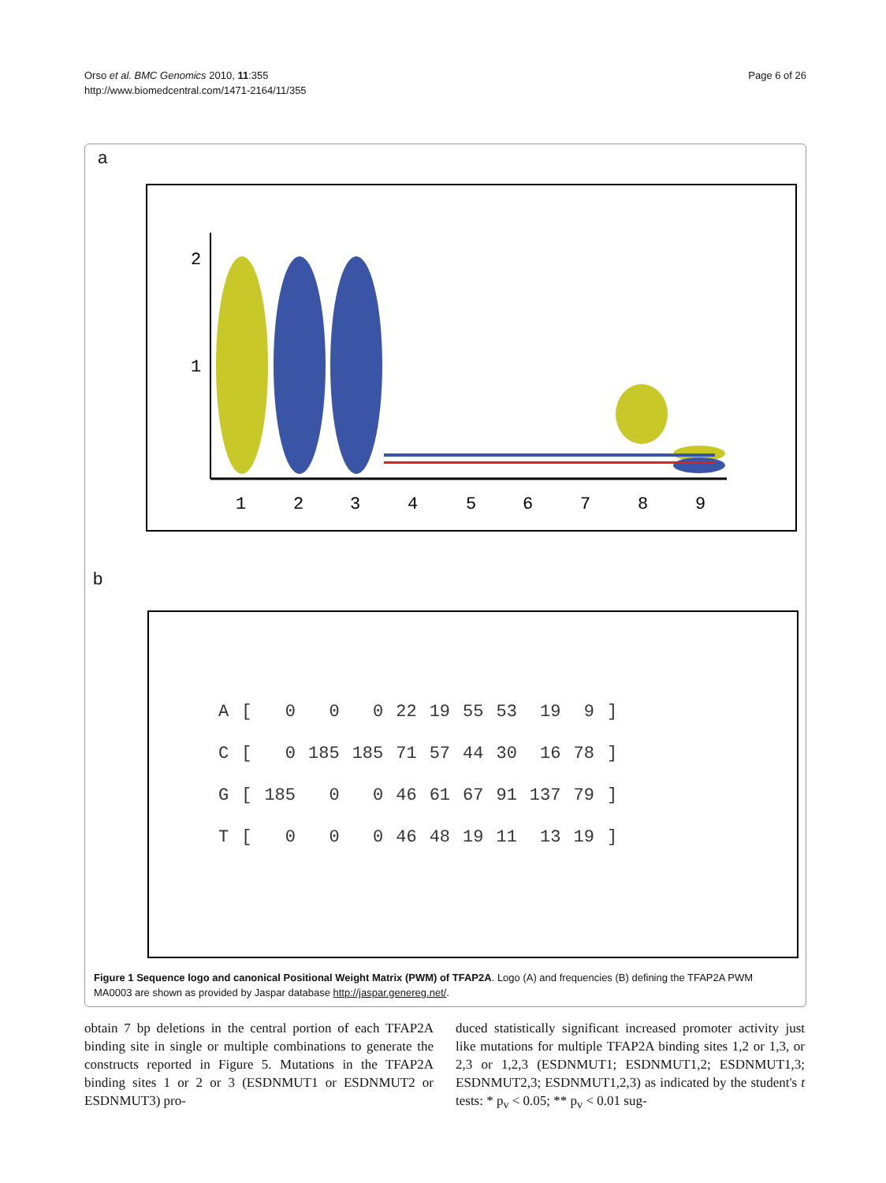Orso et al. BMC Genomics 2010, 11:355
http://www.biomedcentral.com/1471-2164/11/355
Page 6 of 26
a
2
1
1
2
3
4
5
6
7
8
9
b
| A | [ | 0 | 0 | 0 | 22 | 19 | 55 | 53 | 19 | 9 | ] |
| C | [ | 0 | 185 | 185 | 71 | 57 | 44 | 30 | 16 | 78 | ] |
| G | [ | 185 | 0 | 0 | 46 | 61 | 67 | 91 | 137 | 79 | ] |
| T | [ | 0 | 0 | 0 | 46 | 48 | 19 | 11 | 13 | 19 | ] |
Figure 1 Sequence logo and canonical Positional Weight Matrix (PWM) of TFAP2A. Logo (A) and frequencies (B) defining the TFAP2A PWM MA0003 are shown as provided by Jaspar database http://jaspar.genereg.net/.
obtain 7 bp deletions in the central portion of each TFAP2A binding site in single or multiple combinations to generate the constructs reported in Figure 5. Mutations in the TFAP2A binding sites 1 or 2 or 3 (ESDNMUT1 or ESDNMUT2 or ESDNMUT3) pro-
duced statistically significant increased promoter activity just like mutations for multiple TFAP2A binding sites 1,2 or 1,3, or 2,3 or 1,2,3 (ESDNMUT1; ESDNMUT1,2; ESDNMUT1,3; ESDNMUT2,3; ESDNMUT1,2,3) as indicated by the student's t tests: * p<sub>v</sub> < 0.05; ** p<sub>v</sub> < 0.01 sug-